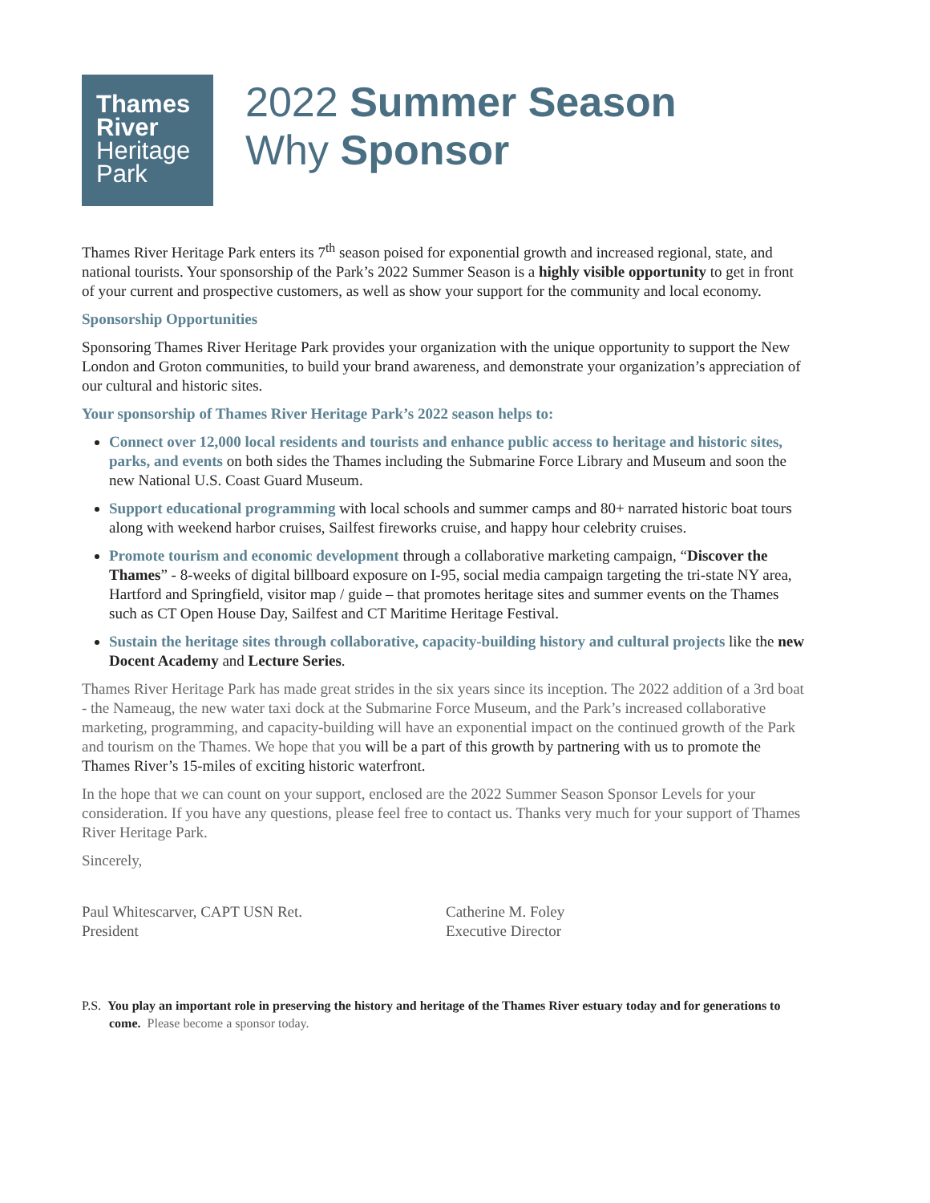Thames
River
Heritage
Park
2022 Summer Season
Why Sponsor
Thames River Heritage Park enters its 7<sup>th</sup> season poised for exponential growth and increased regional, state, and national tourists. Your sponsorship of the Park’s 2022 Summer Season is a highly visible opportunity to get in front of your current and prospective customers, as well as show your support for the community and local economy.
Sponsorship Opportunities
Sponsoring Thames River Heritage Park provides your organization with the unique opportunity to support the New London and Groton communities, to build your brand awareness, and demonstrate your organization’s appreciation of our cultural and historic sites.
Your sponsorship of Thames River Heritage Park’s 2022 season helps to:
Connect over 12,000 local residents and tourists and enhance public access to heritage and historic sites, parks, and events on both sides the Thames including the Submarine Force Library and Museum and soon the new National U.S. Coast Guard Museum.
Support educational programming with local schools and summer camps and 80+ narrated historic boat tours along with weekend harbor cruises, Sailfest fireworks cruise, and happy hour celebrity cruises.
Promote tourism and economic development through a collaborative marketing campaign, “Discover the Thames” - 8-weeks of digital billboard exposure on I-95, social media campaign targeting the tri-state NY area, Hartford and Springfield, visitor map / guide – that promotes heritage sites and summer events on the Thames such as CT Open House Day, Sailfest and CT Maritime Heritage Festival.
Sustain the heritage sites through collaborative, capacity-building history and cultural projects like the new Docent Academy and Lecture Series.
Thames River Heritage Park has made great strides in the six years since its inception. The 2022 addition of a 3rd boat - the Nameaug, the new water taxi dock at the Submarine Force Museum, and the Park’s increased collaborative marketing, programming, and capacity-building will have an exponential impact on the continued growth of the Park and tourism on the Thames. We hope that you will be a part of this growth by partnering with us to promote the Thames River’s 15-miles of exciting historic waterfront.
In the hope that we can count on your support, enclosed are the 2022 Summer Season Sponsor Levels for your consideration. If you have any questions, please feel free to contact us. Thanks very much for your support of Thames River Heritage Park.
Sincerely,
Paul Whitescarver, CAPT USN Ret.
President
Catherine M. Foley
Executive Director
P.S. You play an important role in preserving the history and heritage of the Thames River estuary today and for generations to come. Please become a sponsor today.